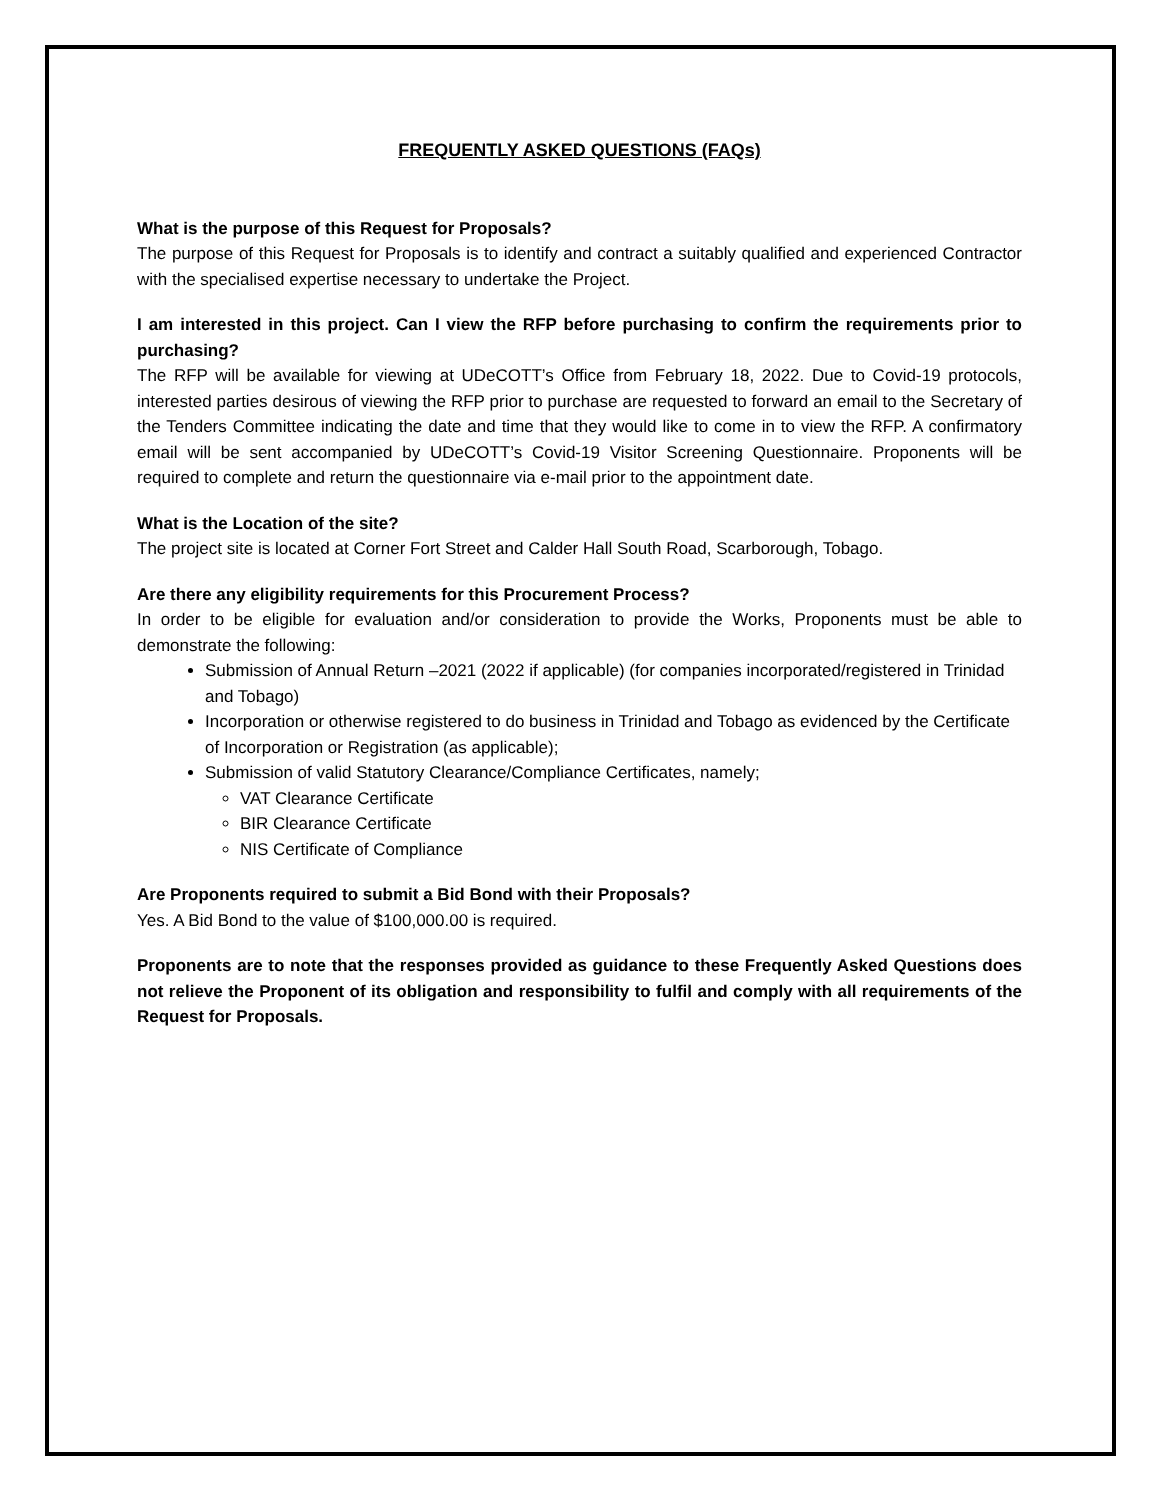FREQUENTLY ASKED QUESTIONS (FAQs)
What is the purpose of this Request for Proposals?
The purpose of this Request for Proposals is to identify and contract a suitably qualified and experienced Contractor with the specialised expertise necessary to undertake the Project.
I am interested in this project. Can I view the RFP before purchasing to confirm the requirements prior to purchasing?
The RFP will be available for viewing at UDeCOTT’s Office from February 18, 2022. Due to Covid-19 protocols, interested parties desirous of viewing the RFP prior to purchase are requested to forward an email to the Secretary of the Tenders Committee indicating the date and time that they would like to come in to view the RFP. A confirmatory email will be sent accompanied by UDeCOTT’s Covid-19 Visitor Screening Questionnaire. Proponents will be required to complete and return the questionnaire via e-mail prior to the appointment date.
What is the Location of the site?
The project site is located at Corner Fort Street and Calder Hall South Road, Scarborough, Tobago.
Are there any eligibility requirements for this Procurement Process?
In order to be eligible for evaluation and/or consideration to provide the Works, Proponents must be able to demonstrate the following:
Submission of Annual Return –2021 (2022 if applicable) (for companies incorporated/registered in Trinidad and Tobago)
Incorporation or otherwise registered to do business in Trinidad and Tobago as evidenced by the Certificate of Incorporation or Registration (as applicable);
Submission of valid Statutory Clearance/Compliance Certificates, namely;
VAT Clearance Certificate
BIR Clearance Certificate
NIS Certificate of Compliance
Are Proponents required to submit a Bid Bond with their Proposals?
Yes. A Bid Bond to the value of $100,000.00 is required.
Proponents are to note that the responses provided as guidance to these Frequently Asked Questions does not relieve the Proponent of its obligation and responsibility to fulfil and comply with all requirements of the Request for Proposals.